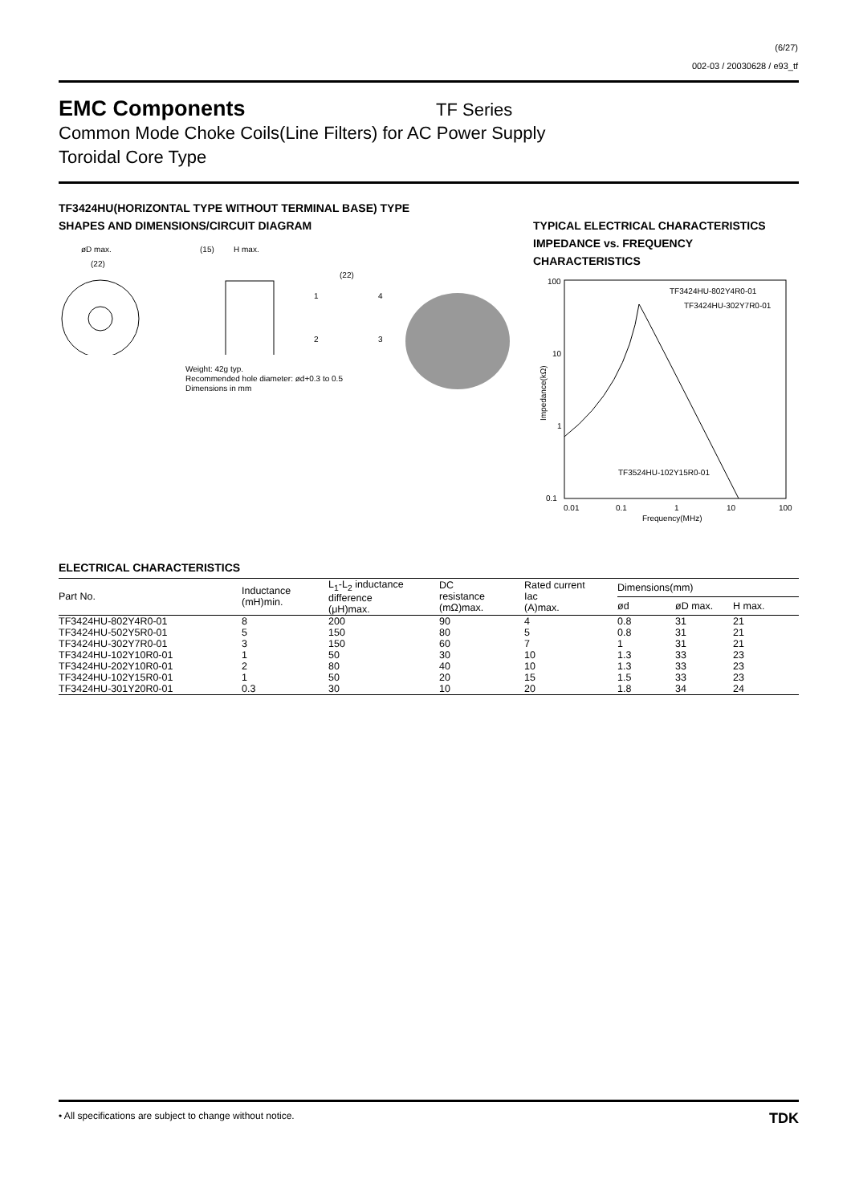(6/27)
002-03 / 20030628 / e93_tf
EMC Components
TF Series
Common Mode Choke Coils(Line Filters) for AC Power Supply
Toroidal Core Type
TF3424HU(HORIZONTAL TYPE WITHOUT TERMINAL BASE) TYPE
SHAPES AND DIMENSIONS/CIRCUIT DIAGRAM
øD max.
(22)
(15)
H max.
(22)
1
4
2
3
Weight: 42g typ.
Recommended hole diameter: ød+0.3 to 0.5
Dimensions in mm
TYPICAL ELECTRICAL CHARACTERISTICS
IMPEDANCE vs. FREQUENCY
CHARACTERISTICS
100
10
1
0.1
0.01
0.1
1
10
100
Frequency(MHz)
TF3424HU-802Y4R0-01
TF3424HU-302Y7R0-01
TF3524HU-102Y15R0-01
Impedance(kΩ)
ELECTRICAL CHARACTERISTICS
| Part No. | Inductance (mH)min. | L<sub>1</sub>-L<sub>2</sub> inductance difference (μH)max. | DC resistance (mΩ)max. | Rated current Iac (A)max. | Dimensions(mm) | | |
| --- | --- | --- | --- | --- | --- | --- | --- |
| | | | | | ød | øD max. | H max. |
| TF3424HU-802Y4R0-01 | 8 | 200 | 90 | 4 | 0.8 | 31 | 21 |
| TF3424HU-502Y5R0-01 | 5 | 150 | 80 | 5 | 0.8 | 31 | 21 |
| TF3424HU-302Y7R0-01 | 3 | 150 | 60 | 7 | 1 | 31 | 21 |
| TF3424HU-102Y10R0-01 | 1 | 50 | 30 | 10 | 1.3 | 33 | 23 |
| TF3424HU-202Y10R0-01 | 2 | 80 | 40 | 10 | 1.3 | 33 | 23 |
| TF3424HU-102Y15R0-01 | 1 | 50 | 20 | 15 | 1.5 | 33 | 23 |
| TF3424HU-301Y20R0-01 | 0.3 | 30 | 10 | 20 | 1.8 | 34 | 24 |
• All specifications are subject to change without notice. TDK